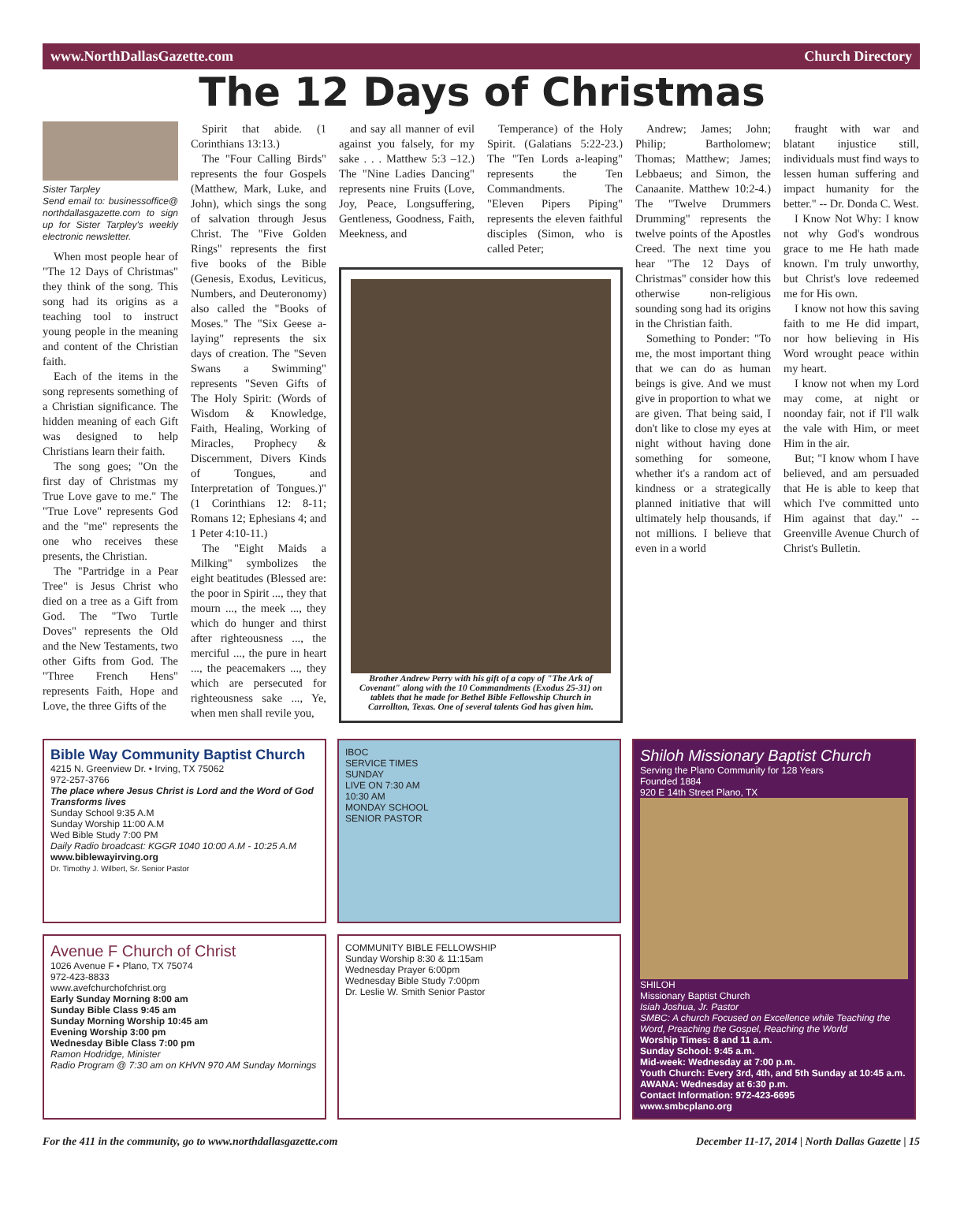www.NorthDallasGazette.com Church Directory
The 12 Days of Christmas
Sister Tarpley
Send email to: businessoffice@ northdallasgazette.com to sign up for Sister Tarpley's weekly electronic newsletter.
When most people hear of "The 12 Days of Christmas" they think of the song. This song had its origins as a teaching tool to instruct young people in the meaning and content of the Christian faith.
Each of the items in the song represents something of a Christian significance. The hidden meaning of each Gift was designed to help Christians learn their faith.
The song goes; "On the first day of Christmas my True Love gave to me." The "True Love" represents God and the "me" represents the one who receives these presents, the Christian.
The "Partridge in a Pear Tree" is Jesus Christ who died on a tree as a Gift from God. The "Two Turtle Doves" represents the Old and the New Testaments, two other Gifts from God. The "Three French Hens" represents Faith, Hope and Love, the three Gifts of the
Spirit that abide. (1 Corinthians 13:13.)
The "Four Calling Birds" represents the four Gospels (Matthew, Mark, Luke, and John), which sings the song of salvation through Jesus Christ. The "Five Golden Rings" represents the first five books of the Bible (Genesis, Exodus, Leviticus, Numbers, and Deuteronomy) also called the "Books of Moses." The "Six Geese a-laying" represents the six days of creation. The "Seven Swans a Swimming" represents "Seven Gifts of The Holy Spirit: (Words of Wisdom & Knowledge, Faith, Healing, Working of Miracles, Prophecy & Discernment, Divers Kinds of Tongues, and Interpretation of Tongues.)" (1 Corinthians 12: 8-11; Romans 12; Ephesians 4; and 1 Peter 4:10-11.)
The "Eight Maids a Milking" symbolizes the eight beatitudes (Blessed are: the poor in Spirit ..., they that mourn ..., the meek ..., they which do hunger and thirst after righteousness ..., the merciful ..., the pure in heart ..., the peacemakers ..., they which are persecuted for righteousness sake ..., Ye, when men shall revile you,
and say all manner of evil against you falsely, for my sake . . . Matthew 5:3 –12.) The "Nine Ladies Dancing" represents nine Fruits (Love, Joy, Peace, Longsuffering, Gentleness, Goodness, Faith, Meekness, and
Temperance) of the Holy Spirit. (Galatians 5:22-23.) The "Ten Lords a-leaping" represents the Ten Commandments. The "Eleven Pipers Piping" represents the eleven faithful disciples (Simon, who is called Peter;
Brother Andrew Perry with his gift of a copy of "The Ark of Covenant" along with the 10 Commandments (Exodus 25-31) on tablets that he made for Bethel Bible Fellowship Church in Carrollton, Texas. One of several talents God has given him.
Andrew; James; John; Philip; Bartholomew; Thomas; Matthew; James; Lebbaeus; and Simon, the Canaanite. Matthew 10:2-4.) The "Twelve Drummers Drumming" represents the twelve points of the Apostles Creed. The next time you hear "The 12 Days of Christmas" consider how this otherwise non-religious sounding song had its origins in the Christian faith.
Something to Ponder: "To me, the most important thing that we can do as human beings is give. And we must give in proportion to what we are given. That being said, I don't like to close my eyes at night without having done something for someone, whether it's a random act of kindness or a strategically planned initiative that will ultimately help thousands, if not millions. I believe that even in a world
fraught with war and blatant injustice still, individuals must find ways to lessen human suffering and impact humanity for the better." -- Dr. Donda C. West.
I Know Not Why: I know not why God's wondrous grace to me He hath made known. I'm truly unworthy, but Christ's love redeemed me for His own.
I know not how this saving faith to me He did impart, nor how believing in His Word wrought peace within my heart.
I know not when my Lord may come, at night or noonday fair, not if I'll walk the vale with Him, or meet Him in the air.
But; "I know whom I have believed, and am persuaded that He is able to keep that which I've committed unto Him against that day." --Greenville Avenue Church of Christ's Bulletin.
Bible Way Community Baptist Church
4215 N. Greenview Dr. • Irving, TX 75062
972-257-3766
The place where Jesus Christ is Lord and the Word of God Transforms lives
Sunday School 9:35 A.M
Sunday Worship 11:00 A.M
Wed Bible Study 7:00 PM
Daily Radio broadcast: KGGR 1040 10:00 A.M - 10:25 A.M
www.biblewayirving.org
Dr. Timothy J. Wilbert, Sr. Senior Pastor
IBOC
SERVICE TIMES
SUNDAY
LIVE ON 7:30 AM
10:30 AM
MONDAY SCHOOL
SENIOR PASTOR
Shiloh Missionary Baptist Church
Serving the Plano Community for 128 Years
Founded 1884
920 E 14th Street Plano, TX
SHILOH
Missionary Baptist Church
Isiah Joshua, Jr. Pastor
SMBC: A church Focused on Excellence while Teaching the Word, Preaching the Gospel, Reaching the World
Worship Times: 8 and 11 a.m.
Sunday School: 9:45 a.m.
Mid-week: Wednesday at 7:00 p.m.
Youth Church: Every 3rd, 4th, and 5th Sunday at 10:45 a.m.
AWANA: Wednesday at 6:30 p.m.
Contact Information: 972-423-6695
www.smbcplano.org
Avenue F Church of Christ
1026 Avenue F • Plano, TX 75074
972-423-8833
www.avefchurchofchrist.org
Early Sunday Morning 8:00 am
Sunday Bible Class 9:45 am
Sunday Morning Worship 10:45 am
Evening Worship 3:00 pm
Wednesday Bible Class 7:00 pm
Ramon Hodridge, Minister
Radio Program @ 7:30 am on KHVN 970 AM Sunday Mornings
COMMUNITY BIBLE FELLOWSHIP
Sunday Worship 8:30 & 11:15am
Wednesday Prayer 6:00pm
Wednesday Bible Study 7:00pm
Dr. Leslie W. Smith Senior Pastor
For the 411 in the community, go to www.northdallasgazette.com December 11-17, 2014 | North Dallas Gazette | 15